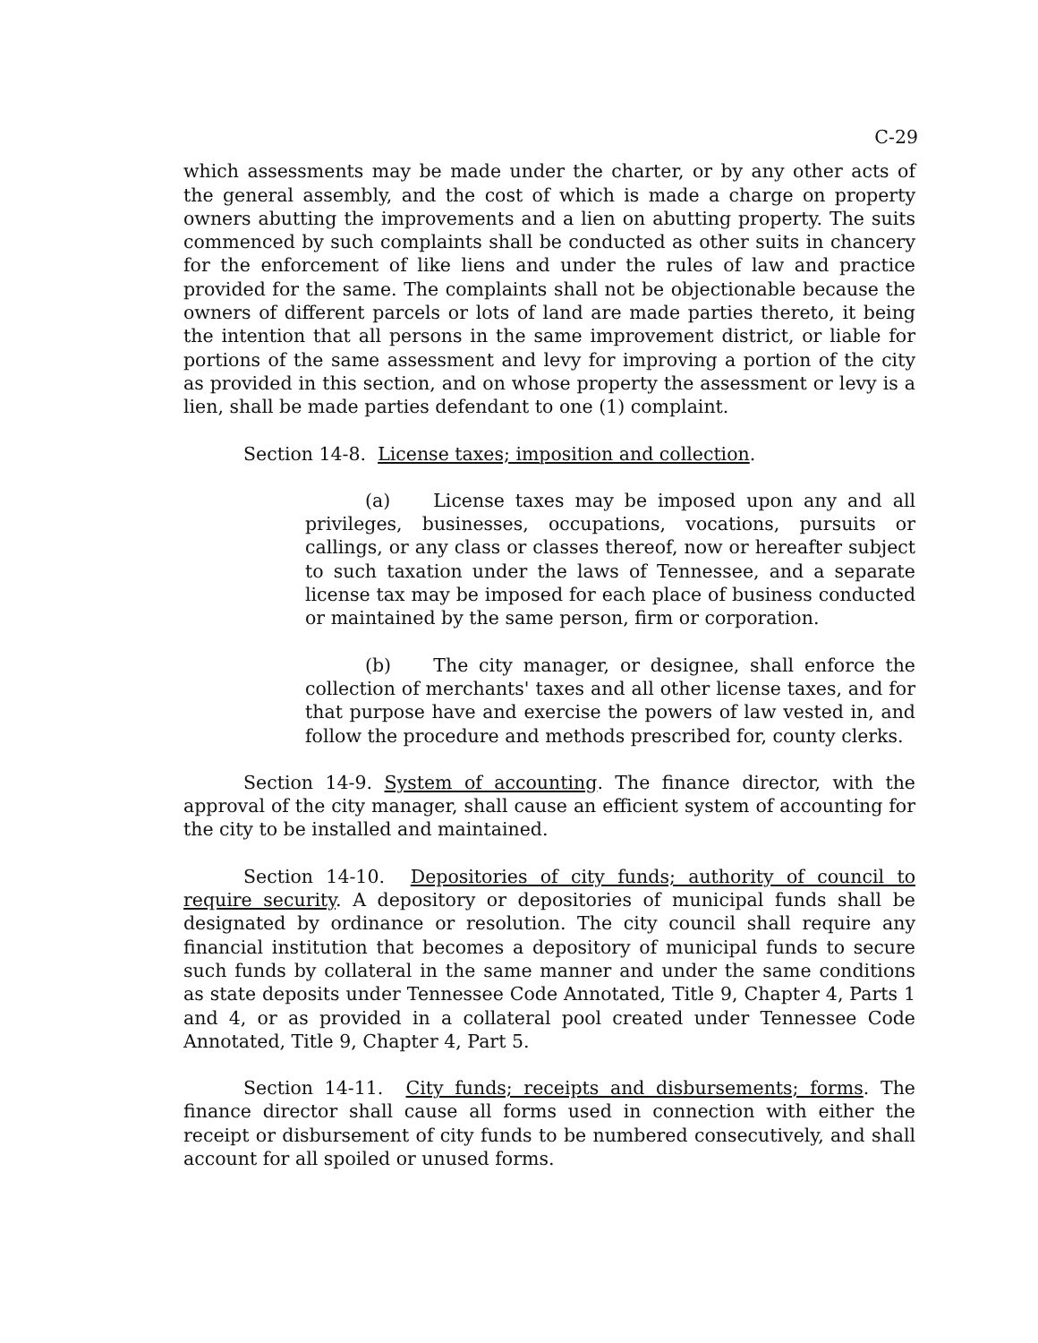C-29
which assessments may be made under the charter, or by any other acts of the general assembly, and the cost of which is made a charge on property owners abutting the improvements and a lien on abutting property. The suits commenced by such complaints shall be conducted as other suits in chancery for the enforcement of like liens and under the rules of law and practice provided for the same. The complaints shall not be objectionable because the owners of different parcels or lots of land are made parties thereto, it being the intention that all persons in the same improvement district, or liable for portions of the same assessment and levy for improving a portion of the city as provided in this section, and on whose property the assessment or levy is a lien, shall be made parties defendant to one (1) complaint.
Section 14-8. License taxes; imposition and collection.
(a) License taxes may be imposed upon any and all privileges, businesses, occupations, vocations, pursuits or callings, or any class or classes thereof, now or hereafter subject to such taxation under the laws of Tennessee, and a separate license tax may be imposed for each place of business conducted or maintained by the same person, firm or corporation.
(b) The city manager, or designee, shall enforce the collection of merchants' taxes and all other license taxes, and for that purpose have and exercise the powers of law vested in, and follow the procedure and methods prescribed for, county clerks.
Section 14-9. System of accounting. The finance director, with the approval of the city manager, shall cause an efficient system of accounting for the city to be installed and maintained.
Section 14-10. Depositories of city funds; authority of council to require security. A depository or depositories of municipal funds shall be designated by ordinance or resolution. The city council shall require any financial institution that becomes a depository of municipal funds to secure such funds by collateral in the same manner and under the same conditions as state deposits under Tennessee Code Annotated, Title 9, Chapter 4, Parts 1 and 4, or as provided in a collateral pool created under Tennessee Code Annotated, Title 9, Chapter 4, Part 5.
Section 14-11. City funds; receipts and disbursements; forms. The finance director shall cause all forms used in connection with either the receipt or disbursement of city funds to be numbered consecutively, and shall account for all spoiled or unused forms.